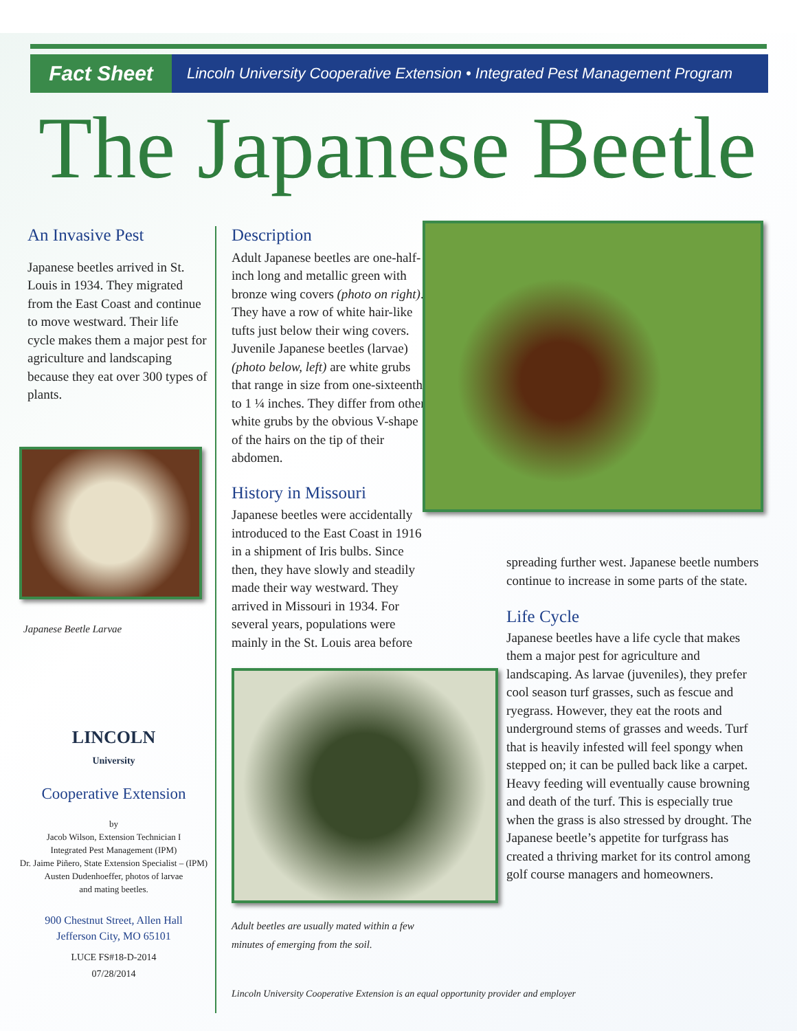Fact Sheet
Lincoln University Cooperative Extension • Integrated Pest Management Program
The Japanese Beetle
An Invasive Pest
Japanese beetles arrived in St. Louis in 1934. They migrated from the East Coast and continue to move westward. Their life cycle makes them a major pest for agriculture and landscaping because they eat over 300 types of plants.
Japanese Beetle Larvae
LINCOLN
University
Cooperative Extension
by
Jacob Wilson, Extension Technician I
Integrated Pest Management (IPM)
Dr. Jaime Piñero, State Extension Specialist – (IPM)
Austen Dudenhoeffer, photos of larvae
and mating beetles.
900 Chestnut Street, Allen Hall
Jefferson City, MO 65101
LUCE FS#18-D-2014
07/28/2014
Description
Adult Japanese beetles are one-half-inch long and metallic green with bronze wing covers (photo on right). They have a row of white hair-like tufts just below their wing covers. Juvenile Japanese beetles (larvae) (photo below, left) are white grubs that range in size from one-sixteenth to 1 ¼ inches. They differ from other white grubs by the obvious V-shape of the hairs on the tip of their abdomen.
History in Missouri
Japanese beetles were accidentally introduced to the East Coast in 1916 in a shipment of Iris bulbs. Since then, they have slowly and steadily made their way westward. They arrived in Missouri in 1934. For several years, populations were mainly in the St. Louis area before
Adult beetles are usually mated within a few minutes of emerging from the soil.
Lincoln University Cooperative Extension is an equal opportunity provider and employer
spreading further west. Japanese beetle numbers continue to increase in some parts of the state.
Life Cycle
Japanese beetles have a life cycle that makes them a major pest for agriculture and landscaping. As larvae (juveniles), they prefer cool season turf grasses, such as fescue and ryegrass. However, they eat the roots and underground stems of grasses and weeds. Turf that is heavily infested will feel spongy when stepped on; it can be pulled back like a carpet. Heavy feeding will eventually cause browning and death of the turf. This is especially true when the grass is also stressed by drought. The Japanese beetle’s appetite for turfgrass has created a thriving market for its control among golf course managers and homeowners.